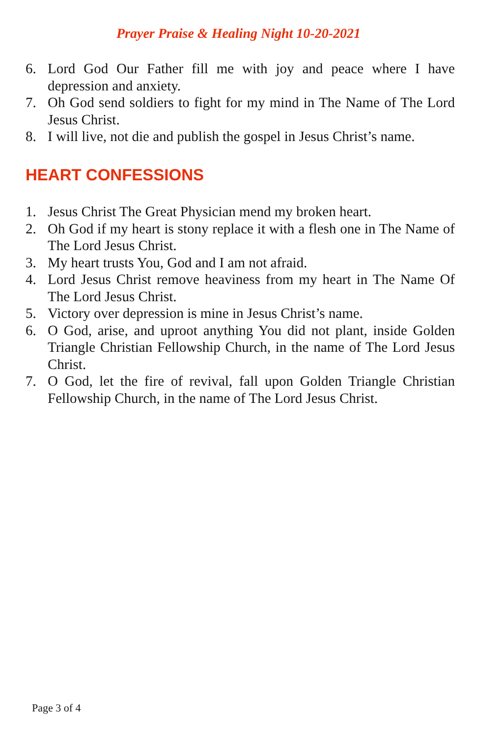Prayer Praise & Healing Night 10-20-2021
6. Lord God Our Father fill me with joy and peace where I have depression and anxiety.
7. Oh God send soldiers to fight for my mind in The Name of The Lord Jesus Christ.
8. I will live, not die and publish the gospel in Jesus Christ’s name.
HEART CONFESSIONS
1. Jesus Christ The Great Physician mend my broken heart.
2. Oh God if my heart is stony replace it with a flesh one in The Name of The Lord Jesus Christ.
3. My heart trusts You, God and I am not afraid.
4. Lord Jesus Christ remove heaviness from my heart in The Name Of The Lord Jesus Christ.
5. Victory over depression is mine in Jesus Christ’s name.
6. O God, arise, and uproot anything You did not plant, inside Golden Triangle Christian Fellowship Church, in the name of The Lord Jesus Christ.
7. O God, let the fire of revival, fall upon Golden Triangle Christian Fellowship Church, in the name of The Lord Jesus Christ.
Page 3 of 4